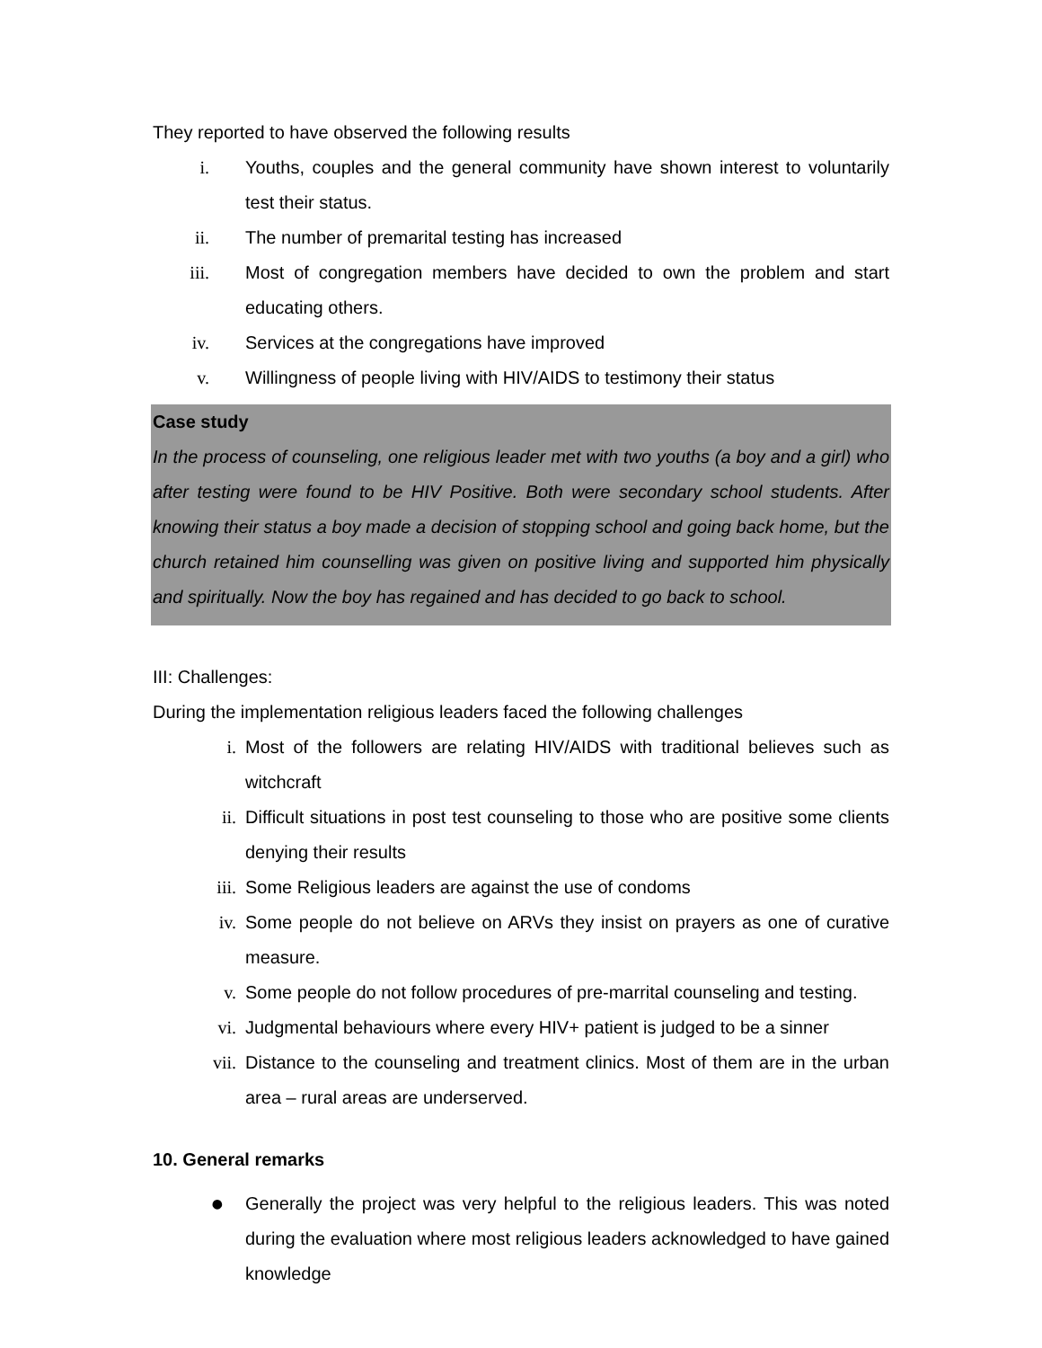They reported to have observed the following results
i. Youths, couples and the general community have shown interest to voluntarily test their status.
ii. The number of premarital testing has increased
iii. Most of congregation members have decided to own the problem and start educating others.
iv. Services at the congregations have improved
v. Willingness of people living with HIV/AIDS to testimony their status
Case study
In the process of counseling, one religious leader met with two youths (a boy and a girl) who after testing were found to be HIV Positive. Both were secondary school students. After knowing their status a boy made a decision of stopping school and going back home, but the church retained him counselling was given on positive living and supported him physically and spiritually. Now the boy has regained and has decided to go back to school.
III: Challenges:
During the implementation religious leaders faced the following challenges
i. Most of the followers are relating HIV/AIDS with traditional believes such as witchcraft
ii. Difficult situations in post test counseling to those who are positive some clients denying their results
iii. Some Religious leaders are against the use of condoms
iv. Some people do not believe on ARVs they insist on prayers as one of curative measure.
v. Some people do not follow procedures of pre-marrital counseling and testing.
vi. Judgmental behaviours where every HIV+ patient is judged to be a sinner
vii. Distance to the counseling and treatment clinics. Most of them are in the urban area – rural areas are underserved.
10. General remarks
● Generally the project was very helpful to the religious leaders. This was noted during the evaluation where most religious leaders acknowledged to have gained knowledge